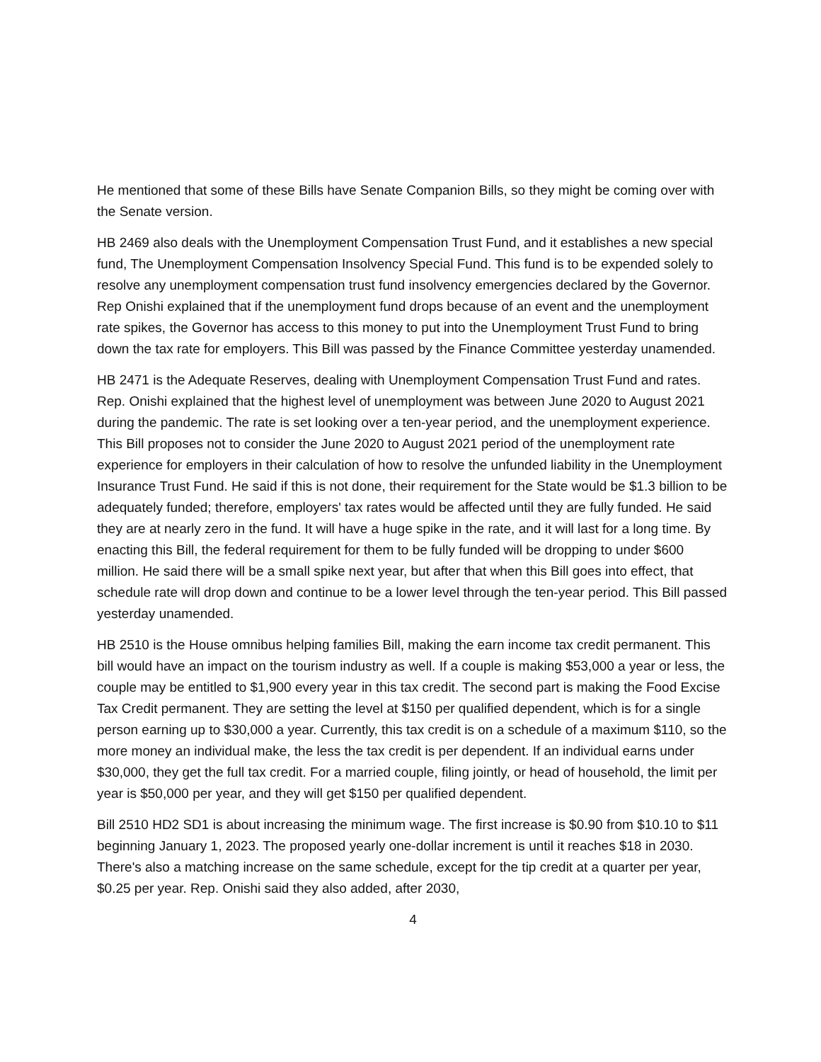He mentioned that some of these Bills have Senate Companion Bills, so they might be coming over with the Senate version.
HB 2469 also deals with the Unemployment Compensation Trust Fund, and it establishes a new special fund, The Unemployment Compensation Insolvency Special Fund. This fund is to be expended solely to resolve any unemployment compensation trust fund insolvency emergencies declared by the Governor. Rep Onishi explained that if the unemployment fund drops because of an event and the unemployment rate spikes, the Governor has access to this money to put into the Unemployment Trust Fund to bring down the tax rate for employers. This Bill was passed by the Finance Committee yesterday unamended.
HB 2471 is the Adequate Reserves, dealing with Unemployment Compensation Trust Fund and rates. Rep. Onishi explained that the highest level of unemployment was between June 2020 to August 2021 during the pandemic. The rate is set looking over a ten-year period, and the unemployment experience. This Bill proposes not to consider the June 2020 to August 2021 period of the unemployment rate experience for employers in their calculation of how to resolve the unfunded liability in the Unemployment Insurance Trust Fund. He said if this is not done, their requirement for the State would be $1.3 billion to be adequately funded; therefore, employers' tax rates would be affected until they are fully funded. He said they are at nearly zero in the fund. It will have a huge spike in the rate, and it will last for a long time. By enacting this Bill, the federal requirement for them to be fully funded will be dropping to under $600 million. He said there will be a small spike next year, but after that when this Bill goes into effect, that schedule rate will drop down and continue to be a lower level through the ten-year period. This Bill passed yesterday unamended.
HB 2510 is the House omnibus helping families Bill, making the earn income tax credit permanent. This bill would have an impact on the tourism industry as well. If a couple is making $53,000 a year or less, the couple may be entitled to $1,900 every year in this tax credit. The second part is making the Food Excise Tax Credit permanent. They are setting the level at $150 per qualified dependent, which is for a single person earning up to $30,000 a year. Currently, this tax credit is on a schedule of a maximum $110, so the more money an individual make, the less the tax credit is per dependent. If an individual earns under $30,000, they get the full tax credit. For a married couple, filing jointly, or head of household, the limit per year is $50,000 per year, and they will get $150 per qualified dependent.
Bill 2510 HD2 SD1 is about increasing the minimum wage. The first increase is $0.90 from $10.10 to $11 beginning January 1, 2023. The proposed yearly one-dollar increment is until it reaches $18 in 2030. There's also a matching increase on the same schedule, except for the tip credit at a quarter per year, $0.25 per year. Rep. Onishi said they also added, after 2030,
4